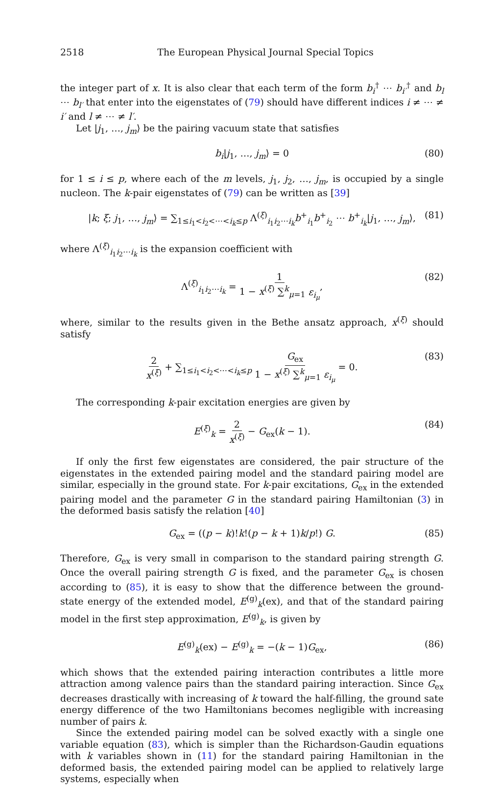2518 The European Physical Journal Special Topics
the integer part of x. It is also clear that each term of the form b<sub>i</sub><sup>†</sup> ⋯ b<sub>i′</sub><sup>†</sup> and b<sub>l</sub> ⋯ b<sub>l′</sub> that enter into the eigenstates of (79) should have different indices i ≠ ⋯ ≠ i′ and l ≠ ⋯ ≠ l′.
Let |j<sub>1</sub>, …, j<sub>m</sub>⟩ be the pairing vacuum state that satisfies
b<sub>i</sub>|j<sub>1</sub>, …, j<sub>m</sub>⟩ = 0 (80)
for 1 ≤ i ≤ p, where each of the m levels, j<sub>1</sub>, j<sub>2</sub>, …, j<sub>m</sub>, is occupied by a single nucleon. The k-pair eigenstates of (79) can be written as [39]
|k; ξ; j<sub>1</sub>, …, j<sub>m</sub>⟩ = ∑<sub>1≤i<sub>1</sub><i<sub>2</sub><⋯<i<sub>k</sub>≤p</sub> Λ<sup>(ξ)</sup><sub>i<sub>1</sub>i<sub>2</sub>⋯i<sub>k</sub></sub>b<sup>+</sup><sub>i<sub>1</sub></sub>b<sup>+</sup><sub>i<sub>2</sub></sub> ⋯ b<sup>+</sup><sub>i<sub>k</sub></sub>|j<sub>1</sub>, …, j<sub>m</sub>⟩, (81)
where Λ<sup>(ξ)</sup><sub>i<sub>1</sub>i<sub>2</sub>⋯i<sub>k</sub></sub> is the expansion coefficient with
Λ<sup>(ξ)</sup><sub>i<sub>1</sub>i<sub>2</sub>⋯i<sub>k</sub></sub> = 1 1 − x<sup>(ξ)</sup> ∑<sup>k</sup><sub>μ=1</sub> ε<sub>i<sub>μ</sub></sub>, (82)
where, similar to the results given in the Bethe ansatz approach, x<sup>(ξ)</sup> should satisfy
2 x<sup>(ξ)</sup> + ∑<sub>1≤i<sub>1</sub><i<sub>2</sub><⋯<i<sub>k</sub>≤p</sub> G<sub>ex</sub> 1 − x<sup>(ξ)</sup> ∑<sup>k</sup><sub>μ=1</sub> ε<sub>i<sub>μ</sub></sub> = 0. (83)
The corresponding k-pair excitation energies are given by
E<sup>(ξ)</sup><sub>k</sub> = 2 x<sup>(ξ)</sup> − G<sub>ex</sub>(k − 1). (84)
If only the first few eigenstates are considered, the pair structure of the eigenstates in the extended pairing model and the standard pairing model are similar, especially in the ground state. For k-pair excitations, G<sub>ex</sub> in the extended pairing model and the parameter G in the standard pairing Hamiltonian (3) in the deformed basis satisfy the relation [40]
G<sub>ex</sub> = ((p − k)!k!(p − k + 1)k/p!) G. (85)
Therefore, G<sub>ex</sub> is very small in comparison to the standard pairing strength G. Once the overall pairing strength G is fixed, and the parameter G<sub>ex</sub> is chosen according to (85), it is easy to show that the difference between the ground-state energy of the extended model, E<sup>(g)</sup><sub>k</sub>(ex), and that of the standard pairing model in the first step approximation, E<sup>(g)</sup><sub>k</sub>, is given by
E<sup>(g)</sup><sub>k</sub>(ex) − E<sup>(g)</sup><sub>k</sub> = −(k − 1)G<sub>ex</sub>, (86)
which shows that the extended pairing interaction contributes a little more attraction among valence pairs than the standard pairing interaction. Since G<sub>ex</sub> decreases drastically with increasing of k toward the half-filling, the ground sate energy difference of the two Hamiltonians becomes negligible with increasing number of pairs k.
Since the extended pairing model can be solved exactly with a single one variable equation (83), which is simpler than the Richardson-Gaudin equations with k variables shown in (11) for the standard pairing Hamiltonian in the deformed basis, the extended pairing model can be applied to relatively large systems, especially when